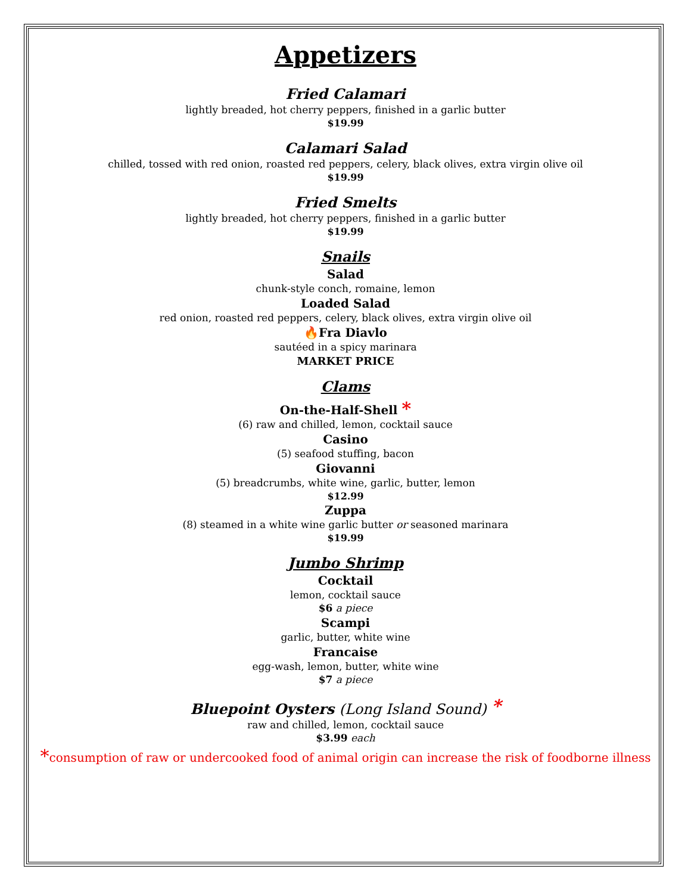Appetizers
Fried Calamari
lightly breaded, hot cherry peppers, finished in a garlic butter
$19.99
Calamari Salad
chilled, tossed with red onion, roasted red peppers, celery, black olives, extra virgin olive oil
$19.99
Fried Smelts
lightly breaded, hot cherry peppers, finished in a garlic butter
$19.99
Snails
Salad
chunk-style conch, romaine, lemon
Loaded Salad
red onion, roasted red peppers, celery, black olives, extra virgin olive oil
🔥Fra Diavlo
sautéed in a spicy marinara
MARKET PRICE
Clams
On-the-Half-Shell *
(6) raw and chilled, lemon, cocktail sauce
Casino
(5) seafood stuffing, bacon
Giovanni
(5) breadcrumbs, white wine, garlic, butter, lemon
$12.99
Zuppa
(8) steamed in a white wine garlic butter or seasoned marinara
$19.99
Jumbo Shrimp
Cocktail
lemon, cocktail sauce
$6 a piece
Scampi
garlic, butter, white wine
Francaise
egg-wash, lemon, butter, white wine
$7 a piece
Bluepoint Oysters (Long Island Sound) *
raw and chilled, lemon, cocktail sauce
$3.99 each
*consumption of raw or undercooked food of animal origin can increase the risk of foodborne illness